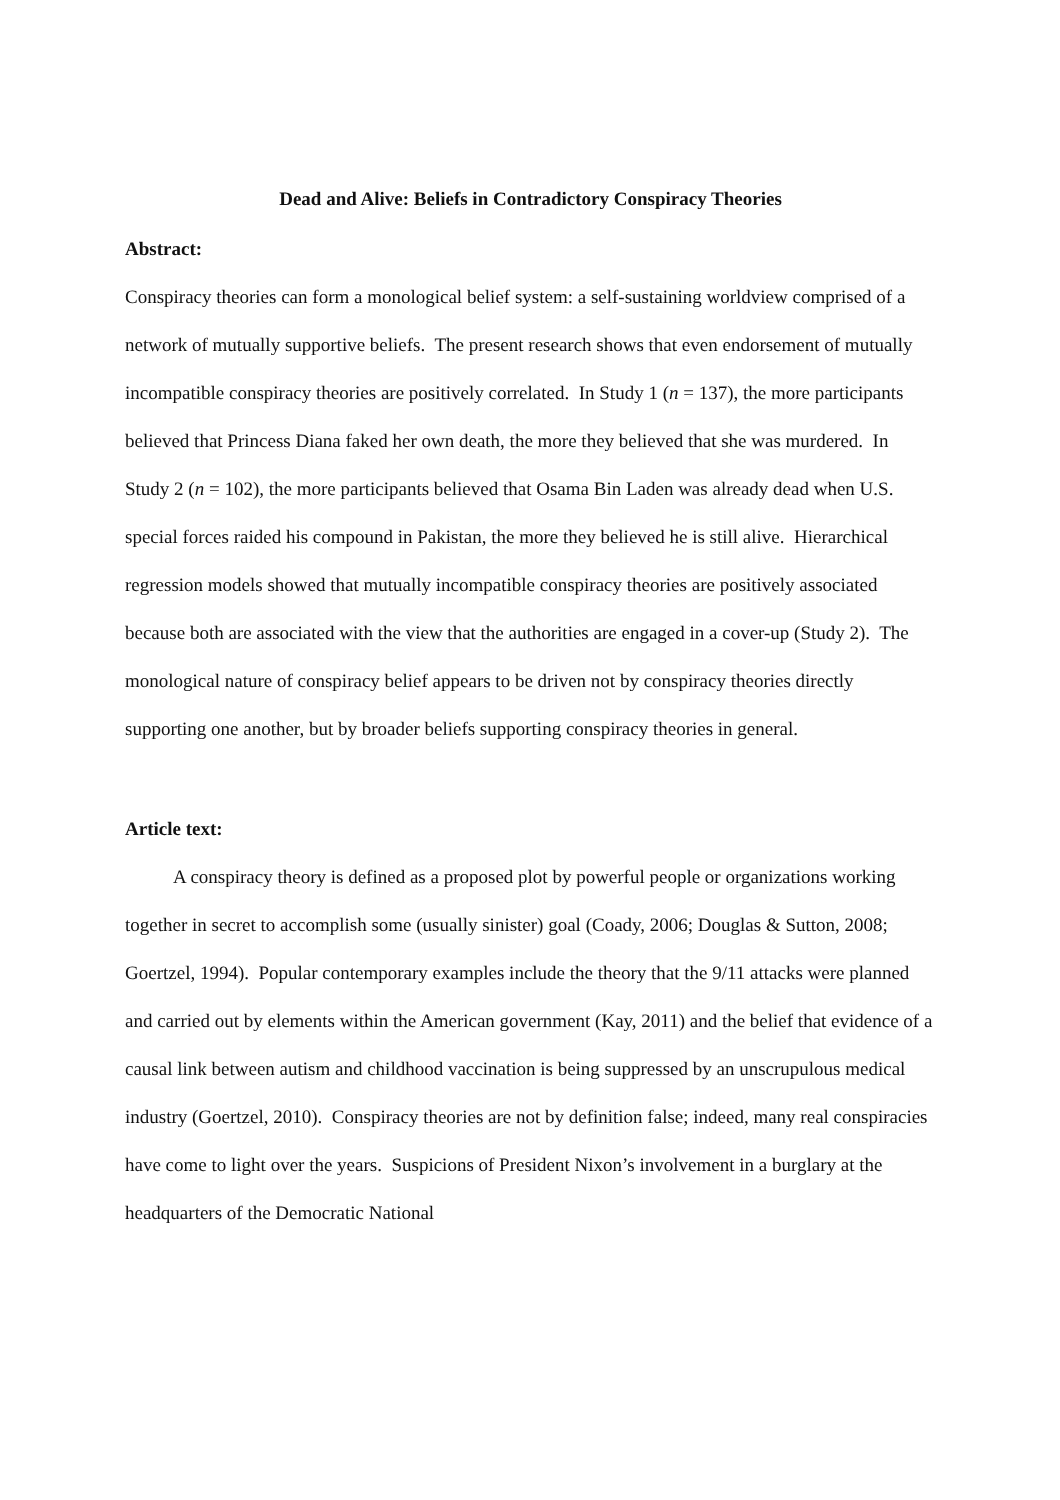Dead and Alive: Beliefs in Contradictory Conspiracy Theories
Abstract:
Conspiracy theories can form a monological belief system: a self-sustaining worldview comprised of a network of mutually supportive beliefs. The present research shows that even endorsement of mutually incompatible conspiracy theories are positively correlated. In Study 1 (n = 137), the more participants believed that Princess Diana faked her own death, the more they believed that she was murdered. In Study 2 (n = 102), the more participants believed that Osama Bin Laden was already dead when U.S. special forces raided his compound in Pakistan, the more they believed he is still alive. Hierarchical regression models showed that mutually incompatible conspiracy theories are positively associated because both are associated with the view that the authorities are engaged in a cover-up (Study 2). The monological nature of conspiracy belief appears to be driven not by conspiracy theories directly supporting one another, but by broader beliefs supporting conspiracy theories in general.
Article text:
A conspiracy theory is defined as a proposed plot by powerful people or organizations working together in secret to accomplish some (usually sinister) goal (Coady, 2006; Douglas & Sutton, 2008; Goertzel, 1994). Popular contemporary examples include the theory that the 9/11 attacks were planned and carried out by elements within the American government (Kay, 2011) and the belief that evidence of a causal link between autism and childhood vaccination is being suppressed by an unscrupulous medical industry (Goertzel, 2010). Conspiracy theories are not by definition false; indeed, many real conspiracies have come to light over the years. Suspicions of President Nixon’s involvement in a burglary at the headquarters of the Democratic National